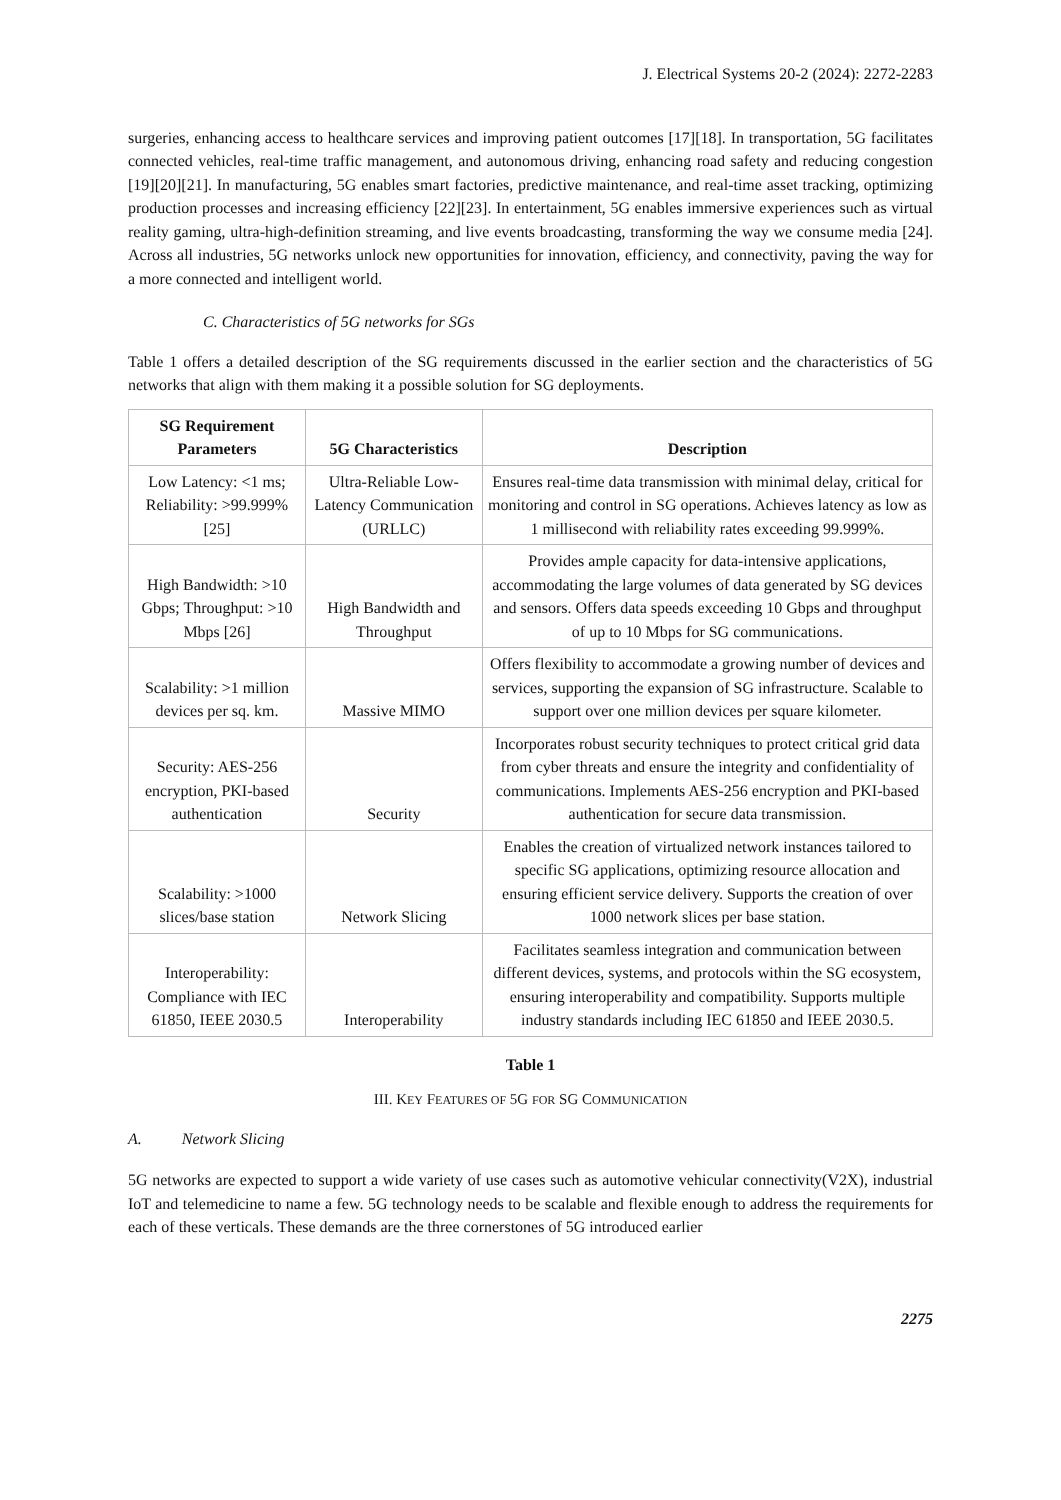J. Electrical Systems 20-2 (2024): 2272-2283
surgeries, enhancing access to healthcare services and improving patient outcomes [17][18]. In transportation, 5G facilitates connected vehicles, real-time traffic management, and autonomous driving, enhancing road safety and reducing congestion [19][20][21]. In manufacturing, 5G enables smart factories, predictive maintenance, and real-time asset tracking, optimizing production processes and increasing efficiency [22][23]. In entertainment, 5G enables immersive experiences such as virtual reality gaming, ultra-high-definition streaming, and live events broadcasting, transforming the way we consume media [24]. Across all industries, 5G networks unlock new opportunities for innovation, efficiency, and connectivity, paving the way for a more connected and intelligent world.
C. Characteristics of 5G networks for SGs
Table 1 offers a detailed description of the SG requirements discussed in the earlier section and the characteristics of 5G networks that align with them making it a possible solution for SG deployments.
| SG Requirement Parameters | 5G Characteristics | Description |
| --- | --- | --- |
| Low Latency: <1 ms; Reliability: >99.999% [25] | Ultra-Reliable Low-Latency Communication (URLLC) | Ensures real-time data transmission with minimal delay, critical for monitoring and control in SG operations. Achieves latency as low as 1 millisecond with reliability rates exceeding 99.999%. |
| High Bandwidth: >10 Gbps; Throughput: >10 Mbps [26] | High Bandwidth and Throughput | Provides ample capacity for data-intensive applications, accommodating the large volumes of data generated by SG devices and sensors. Offers data speeds exceeding 10 Gbps and throughput of up to 10 Mbps for SG communications. |
| Scalability: >1 million devices per sq. km. | Massive MIMO | Offers flexibility to accommodate a growing number of devices and services, supporting the expansion of SG infrastructure. Scalable to support over one million devices per square kilometer. |
| Security: AES-256 encryption, PKI-based authentication | Security | Incorporates robust security techniques to protect critical grid data from cyber threats and ensure the integrity and confidentiality of communications. Implements AES-256 encryption and PKI-based authentication for secure data transmission. |
| Scalability: >1000 slices/base station | Network Slicing | Enables the creation of virtualized network instances tailored to specific SG applications, optimizing resource allocation and ensuring efficient service delivery. Supports the creation of over 1000 network slices per base station. |
| Interoperability: Compliance with IEC 61850, IEEE 2030.5 | Interoperability | Facilitates seamless integration and communication between different devices, systems, and protocols within the SG ecosystem, ensuring interoperability and compatibility. Supports multiple industry standards including IEC 61850 and IEEE 2030.5. |
Table 1
III. KEY FEATURES OF 5G FOR SG COMMUNICATION
A. Network Slicing
5G networks are expected to support a wide variety of use cases such as automotive vehicular connectivity(V2X), industrial IoT and telemedicine to name a few. 5G technology needs to be scalable and flexible enough to address the requirements for each of these verticals. These demands are the three cornerstones of 5G introduced earlier
2275